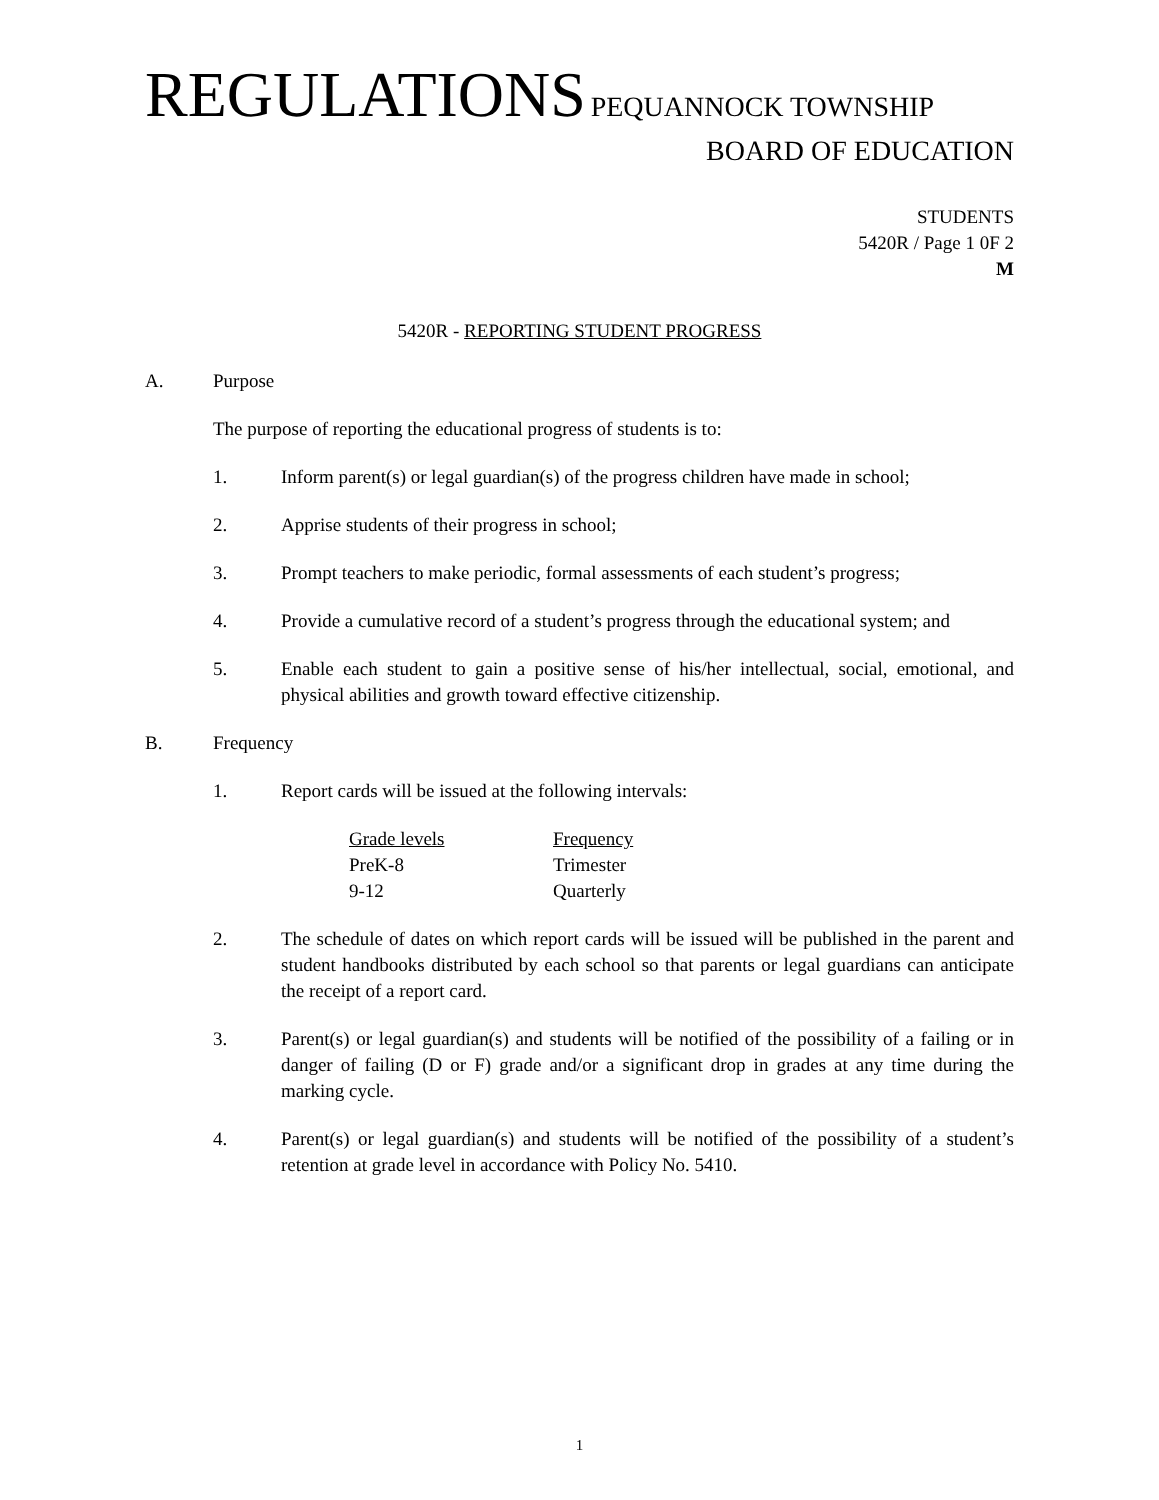REGULATIONS PEQUANNOCK TOWNSHIP
BOARD OF EDUCATION
STUDENTS
5420R / Page 1 0F 2
M
5420R - REPORTING STUDENT PROGRESS
A. Purpose
The purpose of reporting the educational progress of students is to:
1. Inform parent(s) or legal guardian(s) of the progress children have made in school;
2. Apprise students of their progress in school;
3. Prompt teachers to make periodic, formal assessments of each student’s progress;
4. Provide a cumulative record of a student’s progress through the educational system; and
5. Enable each student to gain a positive sense of his/her intellectual, social, emotional, and physical abilities and growth toward effective citizenship.
B. Frequency
1. Report cards will be issued at the following intervals:
| Grade levels | Frequency |
| --- | --- |
| PreK-8 | Trimester |
| 9-12 | Quarterly |
2. The schedule of dates on which report cards will be issued will be published in the parent and student handbooks distributed by each school so that parents or legal guardians can anticipate the receipt of a report card.
3. Parent(s) or legal guardian(s) and students will be notified of the possibility of a failing or in danger of failing (D or F) grade and/or a significant drop in grades at any time during the marking cycle.
4. Parent(s) or legal guardian(s) and students will be notified of the possibility of a student’s retention at grade level in accordance with Policy No. 5410.
1